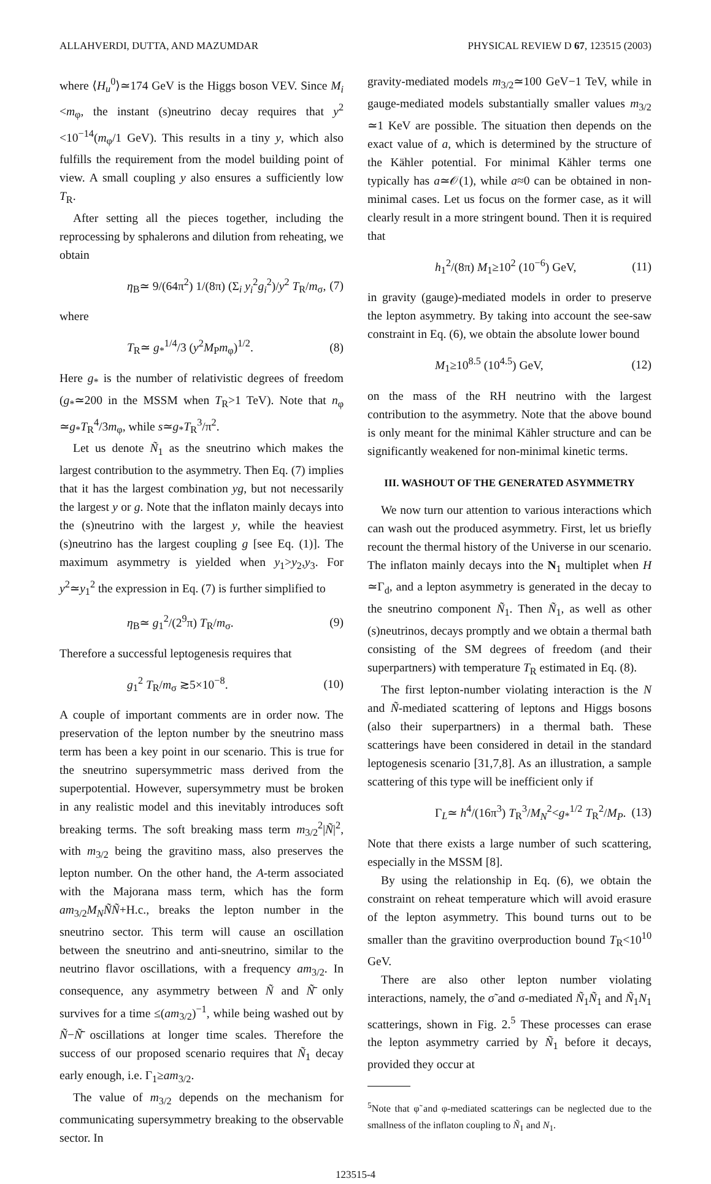ALLAHVERDI, DUTTA, AND MAZUMDAR PHYSICAL REVIEW D 67, 123515 (2003)
where ⟨H<sub>u</sub><sup>0</sup>⟩≃174 GeV is the Higgs boson VEV. Since M<sub>i</sub> <m<sub>φ</sub>, the instant (s)neutrino decay requires that y<sup>2</sup> <10<sup>−14</sup>(m<sub>φ</sub>/1 GeV). This results in a tiny y, which also fulfills the requirement from the model building point of view. A small coupling y also ensures a sufficiently low T<sub>R</sub>.
After setting all the pieces together, including the reprocessing by sphalerons and dilution from reheating, we obtain
η<sub>B</sub>≃ 9/(64π<sup>2</sup>) 1/(8π) (Σ<sub>i</sub> y<sub>i</sub><sup>2</sup>g<sub>i</sub><sup>2</sup>)/y<sup>2</sup> T<sub>R</sub>/m<sub>σ</sub>, (7)
where
T<sub>R</sub>≃ g<sub>*</sub><sup>1/4</sup>/3 (y<sup>2</sup>M<sub>P</sub>m<sub>φ</sub>)<sup>1/2</sup>. (8)
Here g<sub>*</sub> is the number of relativistic degrees of freedom (g<sub>*</sub>≃200 in the MSSM when T<sub>R</sub>>1 TeV). Note that n<sub>φ</sub> ≃g<sub>*</sub>T<sub>R</sub><sup>4</sup>/3m<sub>φ</sub>, while s≃g<sub>*</sub>T<sub>R</sub><sup>3</sup>/π<sup>2</sup>.
Let us denote Ñ<sub>1</sub> as the sneutrino which makes the largest contribution to the asymmetry. Then Eq. (7) implies that it has the largest combination yg, but not necessarily the largest y or g. Note that the inflaton mainly decays into the (s)neutrino with the largest y, while the heaviest (s)neutrino has the largest coupling g [see Eq. (1)]. The maximum asymmetry is yielded when y<sub>1</sub>>y<sub>2</sub>,y<sub>3</sub>. For y<sup>2</sup>≃y<sub>1</sub><sup>2</sup> the expression in Eq. (7) is further simplified to
η<sub>B</sub>≃ g<sub>1</sub><sup>2</sup>/(2<sup>9</sup>π) T<sub>R</sub>/m<sub>σ</sub>. (9)
Therefore a successful leptogenesis requires that
g<sub>1</sub><sup>2</sup> T<sub>R</sub>/m<sub>σ</sub> ≳5×10<sup>−8</sup>. (10)
A couple of important comments are in order now. The preservation of the lepton number by the sneutrino mass term has been a key point in our scenario. This is true for the sneutrino supersymmetric mass derived from the superpotential. However, supersymmetry must be broken in any realistic model and this inevitably introduces soft breaking terms. The soft breaking mass term m<sub>3/2</sub><sup>2</sup>|Ñ|<sup>2</sup>, with m<sub>3/2</sub> being the gravitino mass, also preserves the lepton number. On the other hand, the A-term associated with the Majorana mass term, which has the form am<sub>3/2</sub>M<sub>N</sub>ÑÑ+H.c., breaks the lepton number in the sneutrino sector. This term will cause an oscillation between the sneutrino and anti-sneutrino, similar to the neutrino flavor oscillations, with a frequency am<sub>3/2</sub>. In consequence, any asymmetry between Ñ and Ñ̄ only survives for a time ≤(am<sub>3/2</sub>)<sup>−1</sup>, while being washed out by Ñ−Ñ̄ oscillations at longer time scales. Therefore the success of our proposed scenario requires that Ñ<sub>1</sub> decay early enough, i.e. Γ<sub>1</sub>≥am<sub>3/2</sub>.
The value of m<sub>3/2</sub> depends on the mechanism for communicating supersymmetry breaking to the observable sector. In
gravity-mediated models m<sub>3/2</sub>≃100 GeV−1 TeV, while in gauge-mediated models substantially smaller values m<sub>3/2</sub> ≃1 KeV are possible. The situation then depends on the exact value of a, which is determined by the structure of the Kähler potential. For minimal Kähler terms one typically has a≃𝒪(1), while a≈0 can be obtained in non-minimal cases. Let us focus on the former case, as it will clearly result in a more stringent bound. Then it is required that
h<sub>1</sub><sup>2</sup>/(8π) M<sub>1</sub>≥10<sup>2</sup> (10<sup>−6</sup>) GeV, (11)
in gravity (gauge)-mediated models in order to preserve the lepton asymmetry. By taking into account the see-saw constraint in Eq. (6), we obtain the absolute lower bound
M<sub>1</sub>≥10<sup>8.5</sup> (10<sup>4.5</sup>) GeV, (12)
on the mass of the RH neutrino with the largest contribution to the asymmetry. Note that the above bound is only meant for the minimal Kähler structure and can be significantly weakened for non-minimal kinetic terms.
III. WASHOUT OF THE GENERATED ASYMMETRY
We now turn our attention to various interactions which can wash out the produced asymmetry. First, let us briefly recount the thermal history of the Universe in our scenario. The inflaton mainly decays into the N<sub>1</sub> multiplet when H ≃Γ<sub>d</sub>, and a lepton asymmetry is generated in the decay to the sneutrino component Ñ<sub>1</sub>. Then Ñ<sub>1</sub>, as well as other (s)neutrinos, decays promptly and we obtain a thermal bath consisting of the SM degrees of freedom (and their superpartners) with temperature T<sub>R</sub> estimated in Eq. (8).
The first lepton-number violating interaction is the N and Ñ-mediated scattering of leptons and Higgs bosons (also their superpartners) in a thermal bath. These scatterings have been considered in detail in the standard leptogenesis scenario [31,7,8]. As an illustration, a sample scattering of this type will be inefficient only if
Γ<sub>L</sub>≃ h<sup>4</sup>/(16π<sup>3</sup>) T<sub>R</sub><sup>3</sup>/M<sub>N</sub><sup>2</sup><g<sub>*</sub><sup>1/2</sup> T<sub>R</sub><sup>2</sup>/M<sub>P</sub>. (13)
Note that there exists a large number of such scattering, especially in the MSSM [8].
By using the relationship in Eq. (6), we obtain the constraint on reheat temperature which will avoid erasure of the lepton asymmetry. This bound turns out to be smaller than the gravitino overproduction bound T<sub>R</sub><10<sup>10</sup> GeV.
There are also other lepton number violating interactions, namely, the σ̃ and σ-mediated Ñ<sub>1</sub>Ñ<sub>1</sub> and Ñ<sub>1</sub>N<sub>1</sub> scatterings, shown in Fig. 2.<sup>5</sup> These processes can erase the lepton asymmetry carried by Ñ<sub>1</sub> before it decays, provided they occur at
<sup>5</sup> Note that φ̃ and φ-mediated scatterings can be neglected due to the smallness of the inflaton coupling to Ñ<sub>1</sub> and N<sub>1</sub>.
123515-4